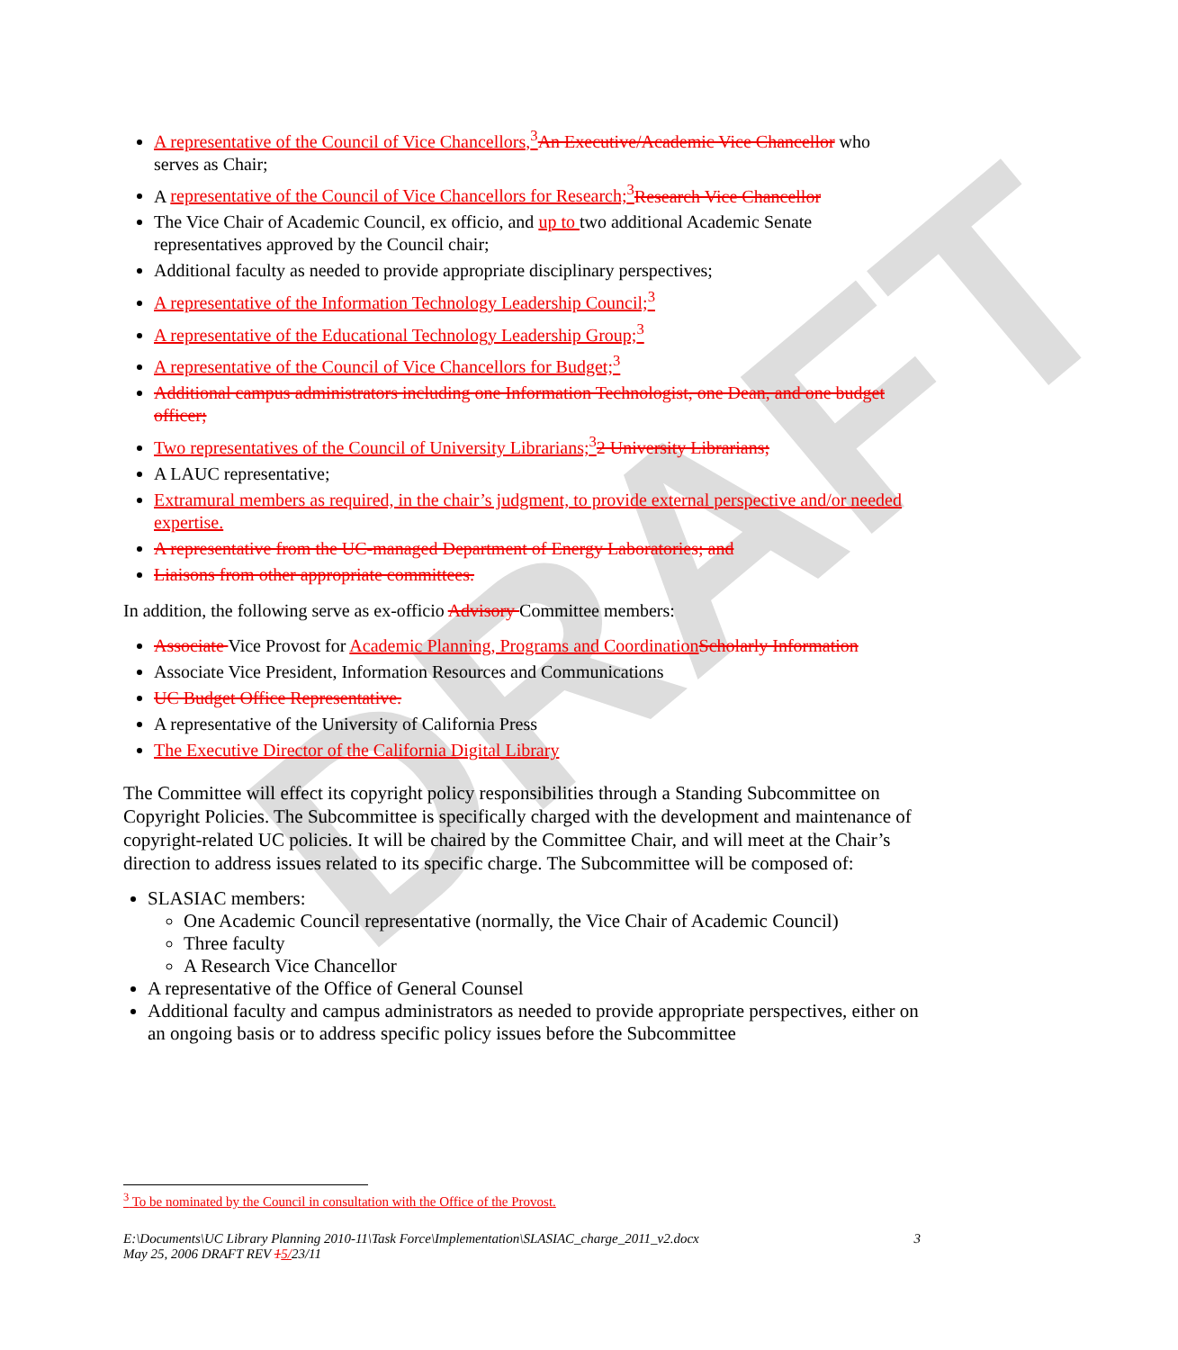DRAFT
A representative of the Council of Vice Chancellors,<sup>3</sup> An Executive/Academic Vice Chancellor who serves as Chair;
A representative of the Council of Vice Chancellors for Research;<sup>3</sup> Research Vice Chancellor
The Vice Chair of Academic Council, ex officio, and up to two additional Academic Senate representatives approved by the Council chair;
Additional faculty as needed to provide appropriate disciplinary perspectives;
A representative of the Information Technology Leadership Council;<sup>3</sup>
A representative of the Educational Technology Leadership Group;<sup>3</sup>
A representative of the Council of Vice Chancellors for Budget;<sup>3</sup>
Additional campus administrators including one Information Technologist, one Dean, and one budget officer;
Two representatives of the Council of University Librarians;<sup>3</sup>2 University Librarians;
A LAUC representative;
Extramural members as required, in the chair’s judgment, to provide external perspective and/or needed expertise.
A representative from the UC-managed Department of Energy Laboratories; and
Liaisons from other appropriate committees.
In addition, the following serve as ex-officio Advisory Committee members:
Associate Vice Provost for Academic Planning, Programs and Coordination Scholarly Information
Associate Vice President, Information Resources and Communications
UC Budget Office Representative.
A representative of the University of California Press
The Executive Director of the California Digital Library
The Committee will effect its copyright policy responsibilities through a Standing Subcommittee on Copyright Policies. The Subcommittee is specifically charged with the development and maintenance of copyright-related UC policies. It will be chaired by the Committee Chair, and will meet at the Chair’s direction to address issues related to its specific charge. The Subcommittee will be composed of:
SLASIAC members:
One Academic Council representative (normally, the Vice Chair of Academic Council)
Three faculty
A Research Vice Chancellor
A representative of the Office of General Counsel
Additional faculty and campus administrators as needed to provide appropriate perspectives, either on an ongoing basis or to address specific policy issues before the Subcommittee
<sup>3</sup> To be nominated by the Council in consultation with the Office of the Provost.
E:\Documents\UC Library Planning 2010-11\Task Force\Implementation\SLASIAC_charge_2011_v2.docx 3
May 25, 2006 DRAFT REV 15/23/11